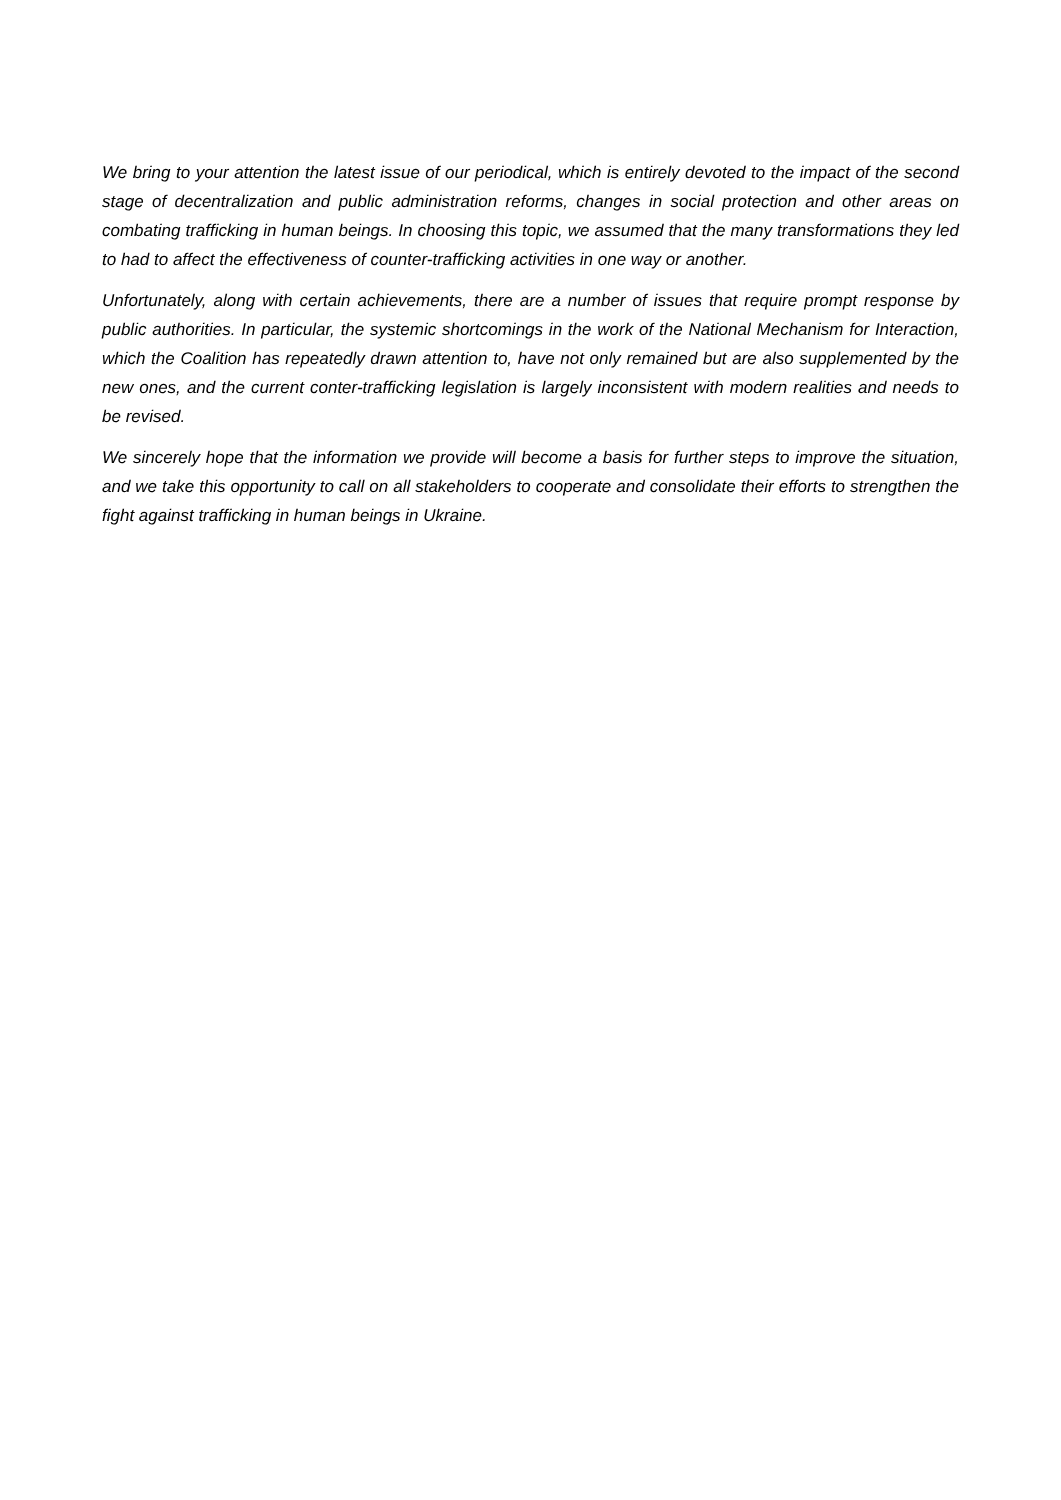We bring to your attention the latest issue of our periodical, which is entirely devoted to the impact of the second stage of decentralization and public administration reforms, changes in social protection and other areas on combating trafficking in human beings. In choosing this topic, we assumed that the many transformations they led to had to affect the effectiveness of counter-trafficking activities in one way or another.
Unfortunately, along with certain achievements, there are a number of issues that require prompt response by public authorities. In particular, the systemic shortcomings in the work of the National Mechanism for Interaction, which the Coalition has repeatedly drawn attention to, have not only remained but are also supplemented by the new ones, and the current conter-trafficking legislation is largely inconsistent with modern realities and needs to be revised.
We sincerely hope that the information we provide will become a basis for further steps to improve the situation, and we take this opportunity to call on all stakeholders to cooperate and consolidate their efforts to strengthen the fight against trafficking in human beings in Ukraine.